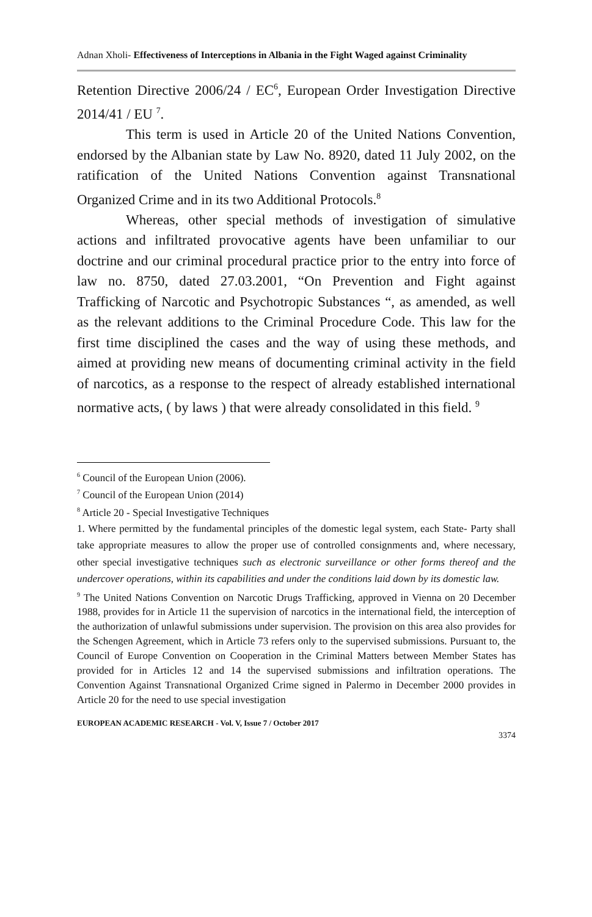Adnan Xholi- Effectiveness of Interceptions in Albania in the Fight Waged against Criminality
Retention Directive 2006/24 / EC<sup>6</sup>, European Order Investigation Directive 2014/41 / EU <sup>7</sup>.
This term is used in Article 20 of the United Nations Convention, endorsed by the Albanian state by Law No. 8920, dated 11 July 2002, on the ratification of the United Nations Convention against Transnational Organized Crime and in its two Additional Protocols.<sup>8</sup>
Whereas, other special methods of investigation of simulative actions and infiltrated provocative agents have been unfamiliar to our doctrine and our criminal procedural practice prior to the entry into force of law no. 8750, dated 27.03.2001, “On Prevention and Fight against Trafficking of Narcotic and Psychotropic Substances “, as amended, as well as the relevant additions to the Criminal Procedure Code. This law for the first time disciplined the cases and the way of using these methods, and aimed at providing new means of documenting criminal activity in the field of narcotics, as a response to the respect of already established international normative acts, ( by laws ) that were already consolidated in this field. <sup>9</sup>
<sup>6</sup> Council of the European Union (2006).
<sup>7</sup> Council of the European Union (2014)
<sup>8</sup> Article 20 - Special Investigative Techniques
1. Where permitted by the fundamental principles of the domestic legal system, each State- Party shall take appropriate measures to allow the proper use of controlled consignments and, where necessary, other special investigative techniques such as electronic surveillance or other forms thereof and the undercover operations, within its capabilities and under the conditions laid down by its domestic law.
<sup>9</sup> The United Nations Convention on Narcotic Drugs Trafficking, approved in Vienna on 20 December 1988, provides for in Article 11 the supervision of narcotics in the international field, the interception of the authorization of unlawful submissions under supervision. The provision on this area also provides for the Schengen Agreement, which in Article 73 refers only to the supervised submissions. Pursuant to, the Council of Europe Convention on Cooperation in the Criminal Matters between Member States has provided for in Articles 12 and 14 the supervised submissions and infiltration operations. The Convention Against Transnational Organized Crime signed in Palermo in December 2000 provides in Article 20 for the need to use special investigation
EUROPEAN ACADEMIC RESEARCH - Vol. V, Issue 7 / October 2017
3374